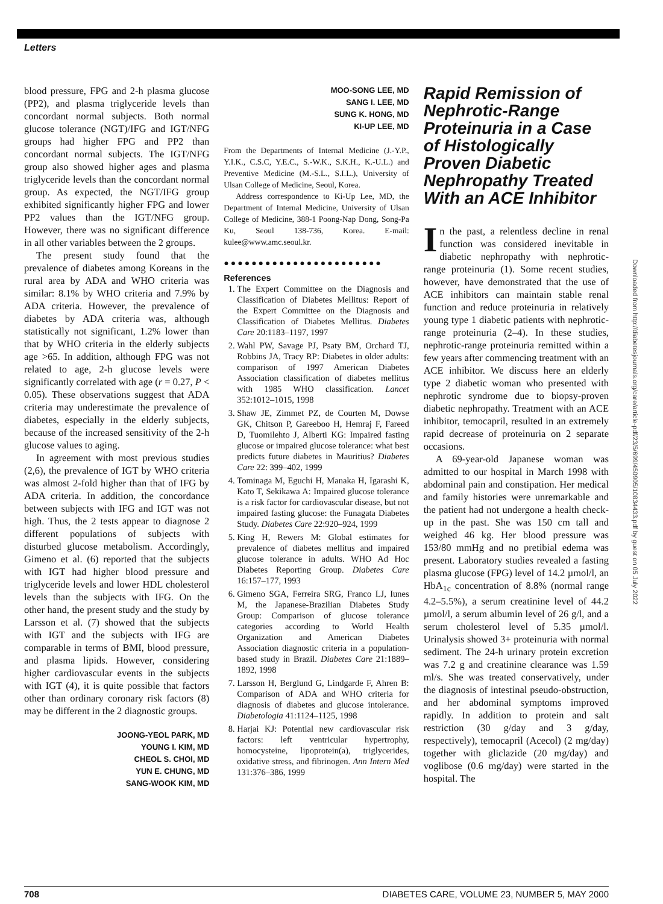Letters
blood pressure, FPG and 2-h plasma glucose (PP2), and plasma triglyceride levels than concordant normal subjects. Both normal glucose tolerance (NGT)/IFG and IGT/NFG groups had higher FPG and PP2 than concordant normal subjects. The IGT/NFG group also showed higher ages and plasma triglyceride levels than the concordant normal group. As expected, the NGT/IFG group exhibited significantly higher FPG and lower PP2 values than the IGT/NFG group. However, there was no significant difference in all other variables between the 2 groups.
The present study found that the prevalence of diabetes among Koreans in the rural area by ADA and WHO criteria was similar: 8.1% by WHO criteria and 7.9% by ADA criteria. However, the prevalence of diabetes by ADA criteria was, although statistically not significant, 1.2% lower than that by WHO criteria in the elderly subjects age >65. In addition, although FPG was not related to age, 2-h glucose levels were significantly correlated with age (r = 0.27, P < 0.05). These observations suggest that ADA criteria may underestimate the prevalence of diabetes, especially in the elderly subjects, because of the increased sensitivity of the 2-h glucose values to aging.
In agreement with most previous studies (2,6), the prevalence of IGT by WHO criteria was almost 2-fold higher than that of IFG by ADA criteria. In addition, the concordance between subjects with IFG and IGT was not high. Thus, the 2 tests appear to diagnose 2 different populations of subjects with disturbed glucose metabolism. Accordingly, Gimeno et al. (6) reported that the subjects with IGT had higher blood pressure and triglyceride levels and lower HDL cholesterol levels than the subjects with IFG. On the other hand, the present study and the study by Larsson et al. (7) showed that the subjects with IGT and the subjects with IFG are comparable in terms of BMI, blood pressure, and plasma lipids. However, considering higher cardiovascular events in the subjects with IGT (4), it is quite possible that factors other than ordinary coronary risk factors (8) may be different in the 2 diagnostic groups.
JOONG-YEOL PARK, MD
YOUNG I. KIM, MD
CHEOL S. CHOI, MD
YUN E. CHUNG, MD
SANG-WOOK KIM, MD
MOO-SONG LEE, MD
SANG I. LEE, MD
SUNG K. HONG, MD
KI-UP LEE, MD
From the Departments of Internal Medicine (J.-Y.P., Y.I.K., C.S.C, Y.E.C., S.-W.K., S.K.H., K.-U.L.) and Preventive Medicine (M.-S.L., S.I.L.), University of Ulsan College of Medicine, Seoul, Korea.
Address correspondence to Ki-Up Lee, MD, the Department of Internal Medicine, University of Ulsan College of Medicine, 388-1 Poong-Nap Dong, Song-Pa Ku, Seoul 138-736, Korea. E-mail: kulee@www.amc.seoul.kr.
●●●●●●●●●●●●●●●●●●●●●●●
References
1. The Expert Committee on the Diagnosis and Classification of Diabetes Mellitus: Report of the Expert Committee on the Diagnosis and Classification of Diabetes Mellitus. Diabetes Care 20:1183–1197, 1997
2. Wahl PW, Savage PJ, Psaty BM, Orchard TJ, Robbins JA, Tracy RP: Diabetes in older adults: comparison of 1997 American Diabetes Association classification of diabetes mellitus with 1985 WHO classification. Lancet 352:1012–1015, 1998
3. Shaw JE, Zimmet PZ, de Courten M, Dowse GK, Chitson P, Gareeboo H, Hemraj F, Fareed D, Tuomilehto J, Alberti KG: Impaired fasting glucose or impaired glucose tolerance: what best predicts future diabetes in Mauritius? Diabetes Care 22: 399–402, 1999
4. Tominaga M, Eguchi H, Manaka H, Igarashi K, Kato T, Sekikawa A: Impaired glucose tolerance is a risk factor for cardiovascular disease, but not impaired fasting glucose: the Funagata Diabetes Study. Diabetes Care 22:920–924, 1999
5. King H, Rewers M: Global estimates for prevalence of diabetes mellitus and impaired glucose tolerance in adults. WHO Ad Hoc Diabetes Reporting Group. Diabetes Care 16:157–177, 1993
6. Gimeno SGA, Ferreira SRG, Franco LJ, Iunes M, the Japanese-Brazilian Diabetes Study Group: Comparison of glucose tolerance categories according to World Health Organization and American Diabetes Association diagnostic criteria in a population-based study in Brazil. Diabetes Care 21:1889–1892, 1998
7. Larsson H, Berglund G, Lindgarde F, Ahren B: Comparison of ADA and WHO criteria for diagnosis of diabetes and glucose intolerance. Diabetologia 41:1124–1125, 1998
8. Harjai KJ: Potential new cardiovascular risk factors: left ventricular hypertrophy, homocysteine, lipoprotein(a), triglycerides, oxidative stress, and fibrinogen. Ann Intern Med 131:376–386, 1999
Rapid Remission of Nephrotic-Range Proteinuria in a Case of Histologically Proven Diabetic Nephropathy Treated With an ACE Inhibitor
In the past, a relentless decline in renal function was considered inevitable in diabetic nephropathy with nephrotic-range proteinuria (1). Some recent studies, however, have demonstrated that the use of ACE inhibitors can maintain stable renal function and reduce proteinuria in relatively young type 1 diabetic patients with nephrotic-range proteinuria (2–4). In these studies, nephrotic-range proteinuria remitted within a few years after commencing treatment with an ACE inhibitor. We discuss here an elderly type 2 diabetic woman who presented with nephrotic syndrome due to biopsy-proven diabetic nephropathy. Treatment with an ACE inhibitor, temocapril, resulted in an extremely rapid decrease of proteinuria on 2 separate occasions.
A 69-year-old Japanese woman was admitted to our hospital in March 1998 with abdominal pain and constipation. Her medical and family histories were unremarkable and the patient had not undergone a health check-up in the past. She was 150 cm tall and weighed 46 kg. Her blood pressure was 153/80 mmHg and no pretibial edema was present. Laboratory studies revealed a fasting plasma glucose (FPG) level of 14.2 µmol/l, an HbA<sub>1c</sub> concentration of 8.8% (normal range 4.2–5.5%), a serum creatinine level of 44.2 µmol/l, a serum albumin level of 26 g/l, and a serum cholesterol level of 5.35 µmol/l. Urinalysis showed 3+ proteinuria with normal sediment. The 24-h urinary protein excretion was 7.2 g and creatinine clearance was 1.59 ml/s. She was treated conservatively, under the diagnosis of intestinal pseudo-obstruction, and her abdominal symptoms improved rapidly. In addition to protein and salt restriction (30 g/day and 3 g/day, respectively), temocapril (Acecol) (2 mg/day) together with gliclazide (20 mg/day) and voglibose (0.6 mg/day) were started in the hospital. The
Downloaded from http://diabetesjournals.org/care/article-pdf/23/5/699/450905/10834433.pdf by guest on 05 July 2022
708 DIABETES CARE, VOLUME 23, NUMBER 5, MAY 2000